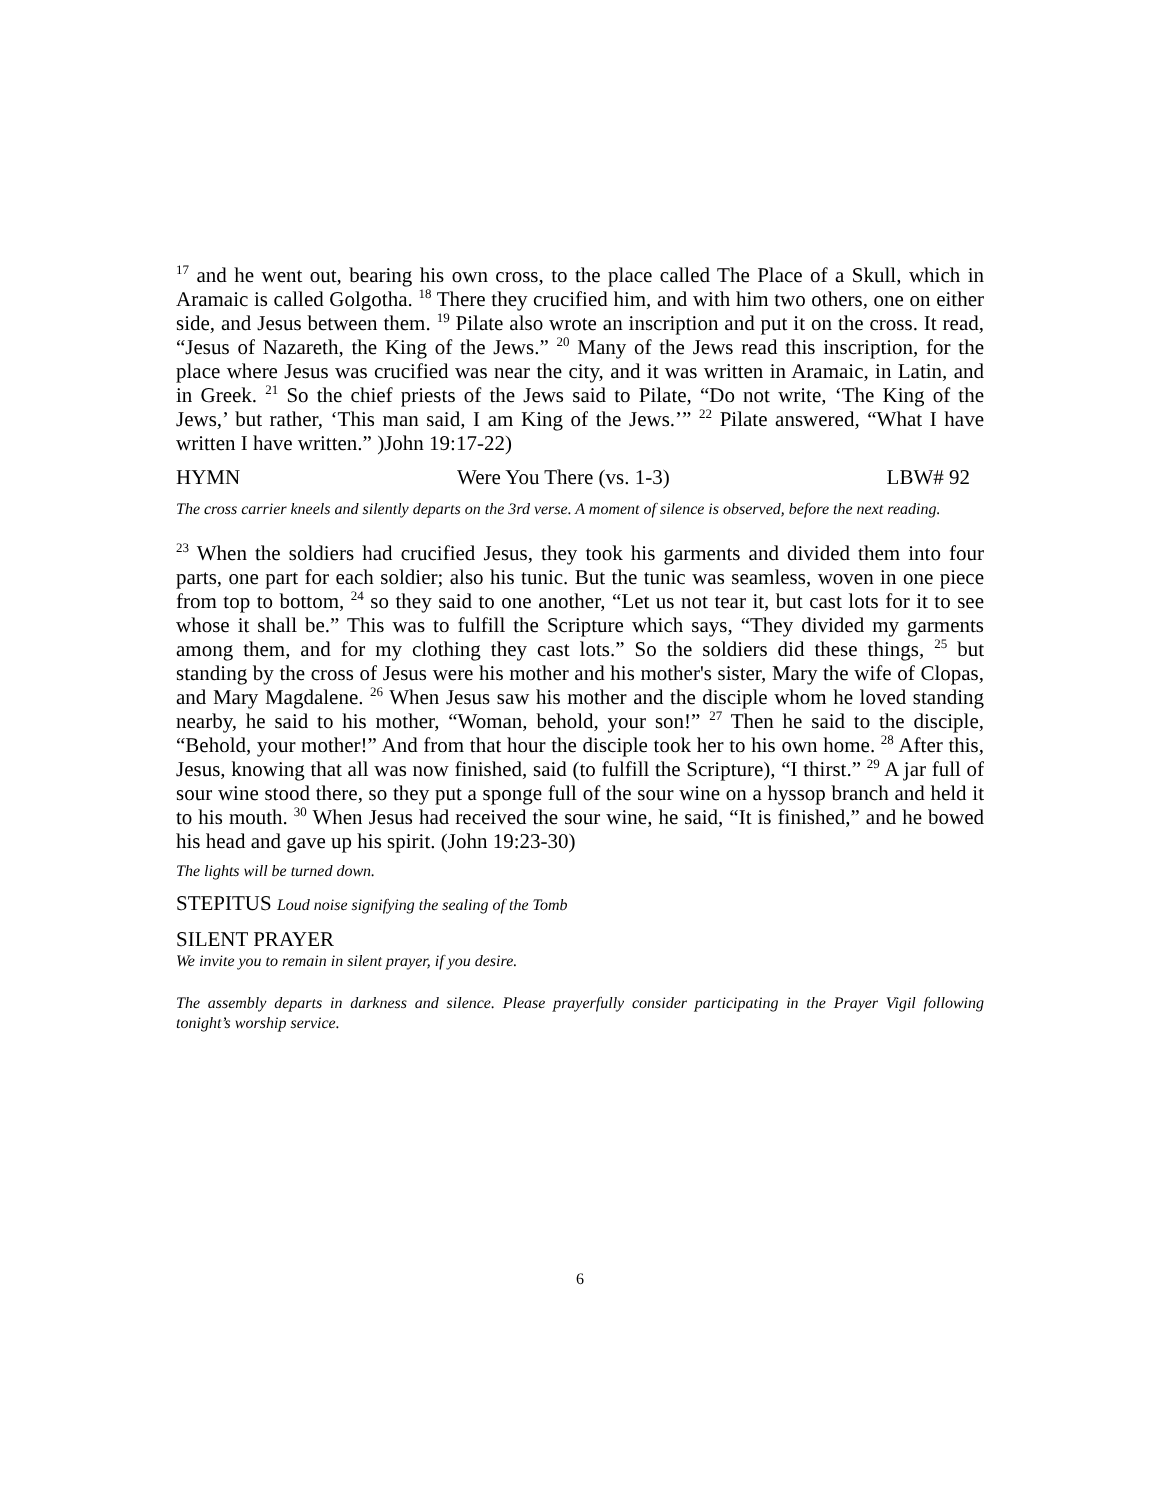<sup>17</sup> and he went out, bearing his own cross, to the place called The Place of a Skull, which in Aramaic is called Golgotha. <sup>18</sup> There they crucified him, and with him two others, one on either side, and Jesus between them. <sup>19</sup> Pilate also wrote an inscription and put it on the cross. It read, “Jesus of Nazareth, the King of the Jews.” <sup>20</sup> Many of the Jews read this inscription, for the place where Jesus was crucified was near the city, and it was written in Aramaic, in Latin, and in Greek. <sup>21</sup> So the chief priests of the Jews said to Pilate, “Do not write, ‘The King of the Jews,’ but rather, ‘This man said, I am King of the Jews.’” <sup>22</sup> Pilate answered, “What I have written I have written.” )John 19:17-22)
HYMN Were You There (vs. 1-3) LBW# 92
The cross carrier kneels and silently departs on the 3rd verse. A moment of silence is observed, before the next reading.
<sup>23</sup> When the soldiers had crucified Jesus, they took his garments and divided them into four parts, one part for each soldier; also his tunic. But the tunic was seamless, woven in one piece from top to bottom, <sup>24</sup> so they said to one another, “Let us not tear it, but cast lots for it to see whose it shall be.” This was to fulfill the Scripture which says, “They divided my garments among them, and for my clothing they cast lots.” So the soldiers did these things, <sup>25</sup> but standing by the cross of Jesus were his mother and his mother's sister, Mary the wife of Clopas, and Mary Magdalene. <sup>26</sup> When Jesus saw his mother and the disciple whom he loved standing nearby, he said to his mother, “Woman, behold, your son!” <sup>27</sup> Then he said to the disciple, “Behold, your mother!” And from that hour the disciple took her to his own home. <sup>28</sup> After this, Jesus, knowing that all was now finished, said (to fulfill the Scripture), “I thirst.” <sup>29</sup> A jar full of sour wine stood there, so they put a sponge full of the sour wine on a hyssop branch and held it to his mouth. <sup>30</sup> When Jesus had received the sour wine, he said, “It is finished,” and he bowed his head and gave up his spirit. (John 19:23-30)
The lights will be turned down.
STEPITUS Loud noise signifying the sealing of the Tomb
SILENT PRAYER
We invite you to remain in silent prayer, if you desire.
The assembly departs in darkness and silence. Please prayerfully consider participating in the Prayer Vigil following tonight’s worship service.
6